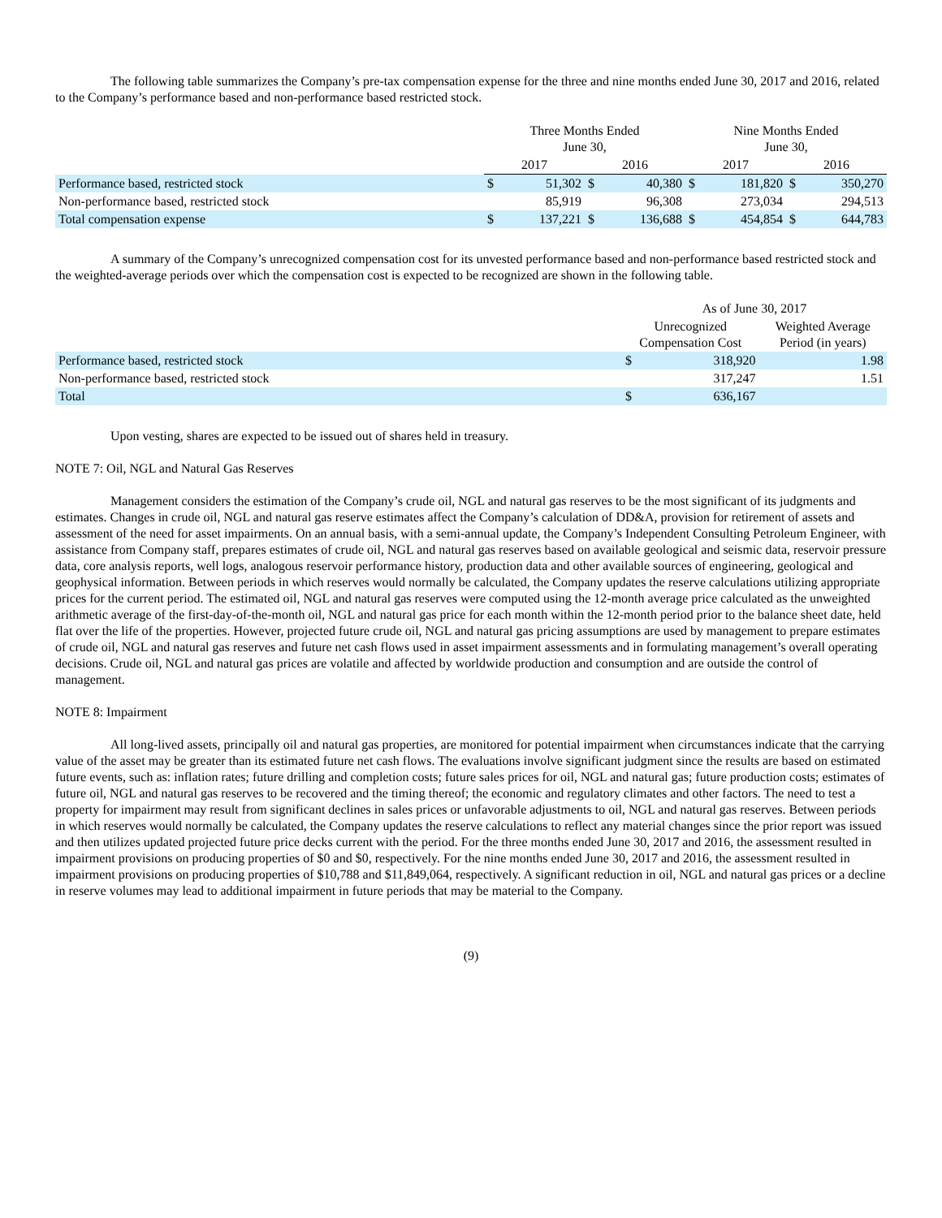The following table summarizes the Company’s pre-tax compensation expense for the three and nine months ended June 30, 2017 and 2016, related to the Company’s performance based and non-performance based restricted stock.
| | Three Months Ended June 30, | | | | Nine Months Ended June 30, | | | |
| --- | --- | --- | --- | --- | --- | --- | --- | --- |
| | 2017 | | 2016 | | 2017 | | 2016 | |
| Performance based, restricted stock | $ | 51,302 | $ | 40,380 | $ | 181,820 | $ | 350,270 |
| Non-performance based, restricted stock | | 85,919 | | 96,308 | | 273,034 | | 294,513 |
| Total compensation expense | $ | 137,221 | $ | 136,688 | $ | 454,854 | $ | 644,783 |
A summary of the Company’s unrecognized compensation cost for its unvested performance based and non-performance based restricted stock and the weighted-average periods over which the compensation cost is expected to be recognized are shown in the following table.
| | As of June 30, 2017 | | |
| --- | --- | --- | --- |
| | Unrecognized Compensation Cost | | Weighted Average Period (in years) |
| Performance based, restricted stock | $ | 318,920 | 1.98 |
| Non-performance based, restricted stock | | 317,247 | 1.51 |
| Total | $ | 636,167 | |
Upon vesting, shares are expected to be issued out of shares held in treasury.
NOTE 7: Oil, NGL and Natural Gas Reserves
Management considers the estimation of the Company’s crude oil, NGL and natural gas reserves to be the most significant of its judgments and estimates. Changes in crude oil, NGL and natural gas reserve estimates affect the Company’s calculation of DD&A, provision for retirement of assets and assessment of the need for asset impairments. On an annual basis, with a semi-annual update, the Company’s Independent Consulting Petroleum Engineer, with assistance from Company staff, prepares estimates of crude oil, NGL and natural gas reserves based on available geological and seismic data, reservoir pressure data, core analysis reports, well logs, analogous reservoir performance history, production data and other available sources of engineering, geological and geophysical information. Between periods in which reserves would normally be calculated, the Company updates the reserve calculations utilizing appropriate prices for the current period. The estimated oil, NGL and natural gas reserves were computed using the 12-month average price calculated as the unweighted arithmetic average of the first-day-of-the-month oil, NGL and natural gas price for each month within the 12-month period prior to the balance sheet date, held flat over the life of the properties. However, projected future crude oil, NGL and natural gas pricing assumptions are used by management to prepare estimates of crude oil, NGL and natural gas reserves and future net cash flows used in asset impairment assessments and in formulating management’s overall operating decisions. Crude oil, NGL and natural gas prices are volatile and affected by worldwide production and consumption and are outside the control of management.
NOTE 8: Impairment
All long-lived assets, principally oil and natural gas properties, are monitored for potential impairment when circumstances indicate that the carrying value of the asset may be greater than its estimated future net cash flows. The evaluations involve significant judgment since the results are based on estimated future events, such as: inflation rates; future drilling and completion costs; future sales prices for oil, NGL and natural gas; future production costs; estimates of future oil, NGL and natural gas reserves to be recovered and the timing thereof; the economic and regulatory climates and other factors. The need to test a property for impairment may result from significant declines in sales prices or unfavorable adjustments to oil, NGL and natural gas reserves. Between periods in which reserves would normally be calculated, the Company updates the reserve calculations to reflect any material changes since the prior report was issued and then utilizes updated projected future price decks current with the period. For the three months ended June 30, 2017 and 2016, the assessment resulted in impairment provisions on producing properties of $0 and $0, respectively. For the nine months ended June 30, 2017 and 2016, the assessment resulted in impairment provisions on producing properties of $10,788 and $11,849,064, respectively. A significant reduction in oil, NGL and natural gas prices or a decline in reserve volumes may lead to additional impairment in future periods that may be material to the Company.
(9)